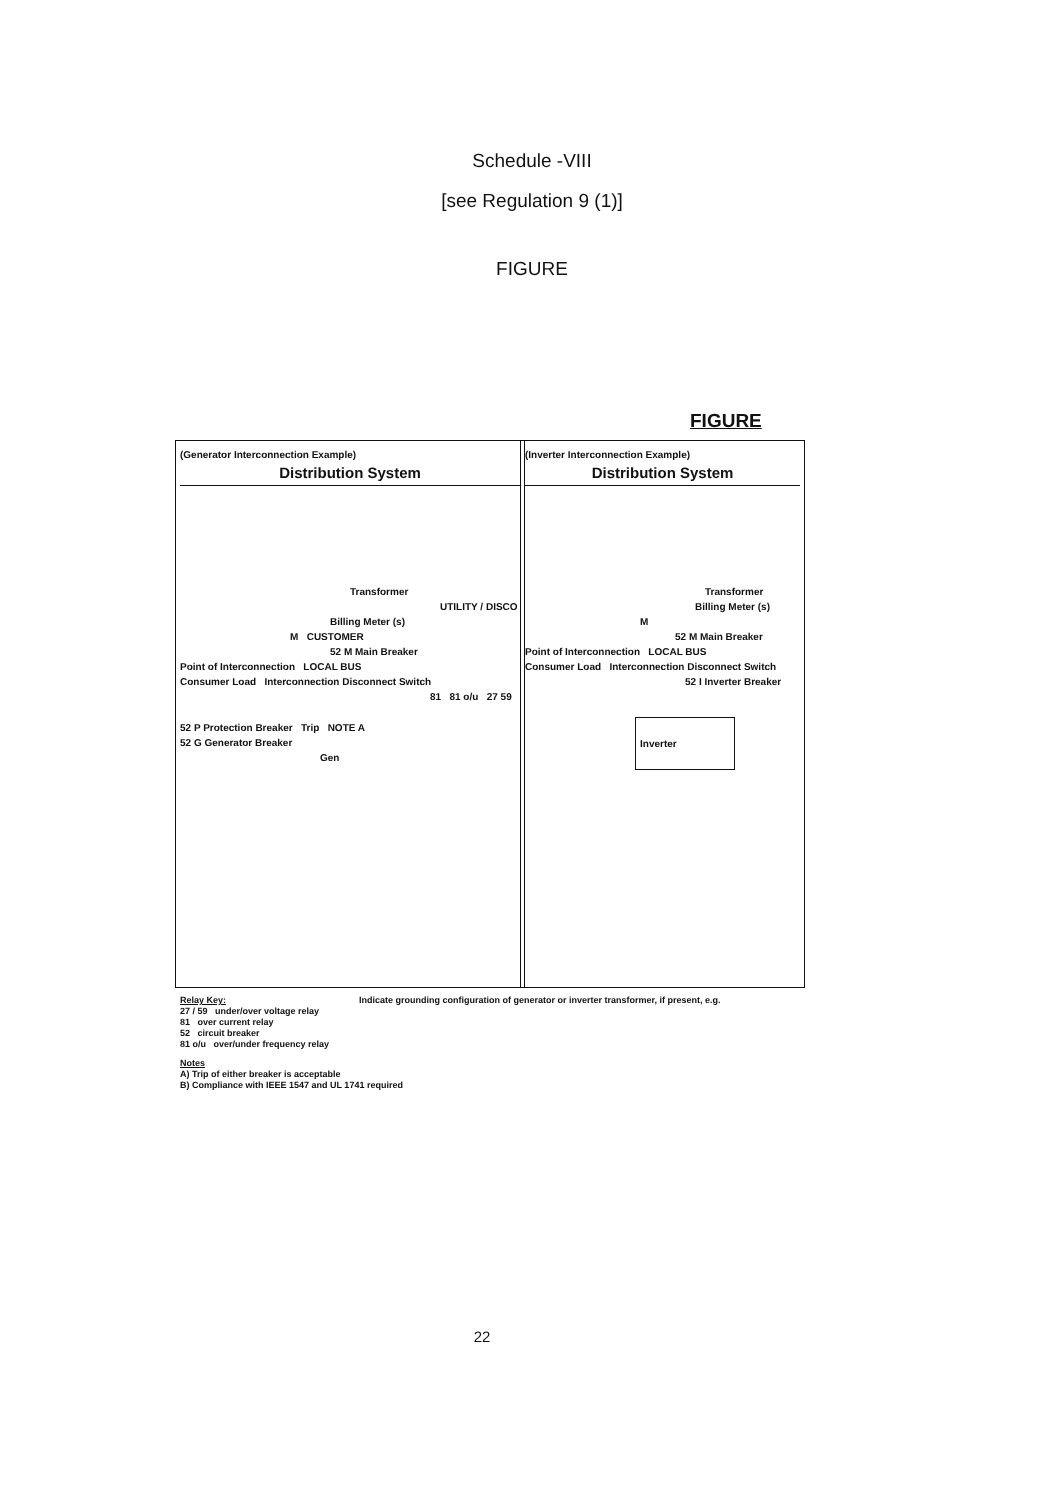Schedule -VIII
[see Regulation 9 (1)]
FIGURE
FIGURE
(Generator Interconnection Example)
Distribution System
Transformer
UTILITY / DISCO
Billing Meter (s)
M CUSTOMER
52 M Main Breaker
Point of Interconnection LOCAL BUS
Consumer Load Interconnection Disconnect Switch
81 81 o/u 27 59
52 P Protection Breaker Trip NOTE A
52 G Generator Breaker
Gen
(Inverter Interconnection Example)
Distribution System
Transformer
Billing Meter (s)
M
52 M Main Breaker
Point of Interconnection LOCAL BUS
Consumer Load Interconnection Disconnect Switch
52 I Inverter Breaker
Inverter
Relay Key:
27 / 59 under/over voltage relay
81 over current relay
52 circuit breaker
81 o/u over/under frequency relay
Indicate grounding configuration of generator or inverter transformer, if present, e.g.
Notes
A) Trip of either breaker is acceptable
B) Compliance with IEEE 1547 and UL 1741 required
22